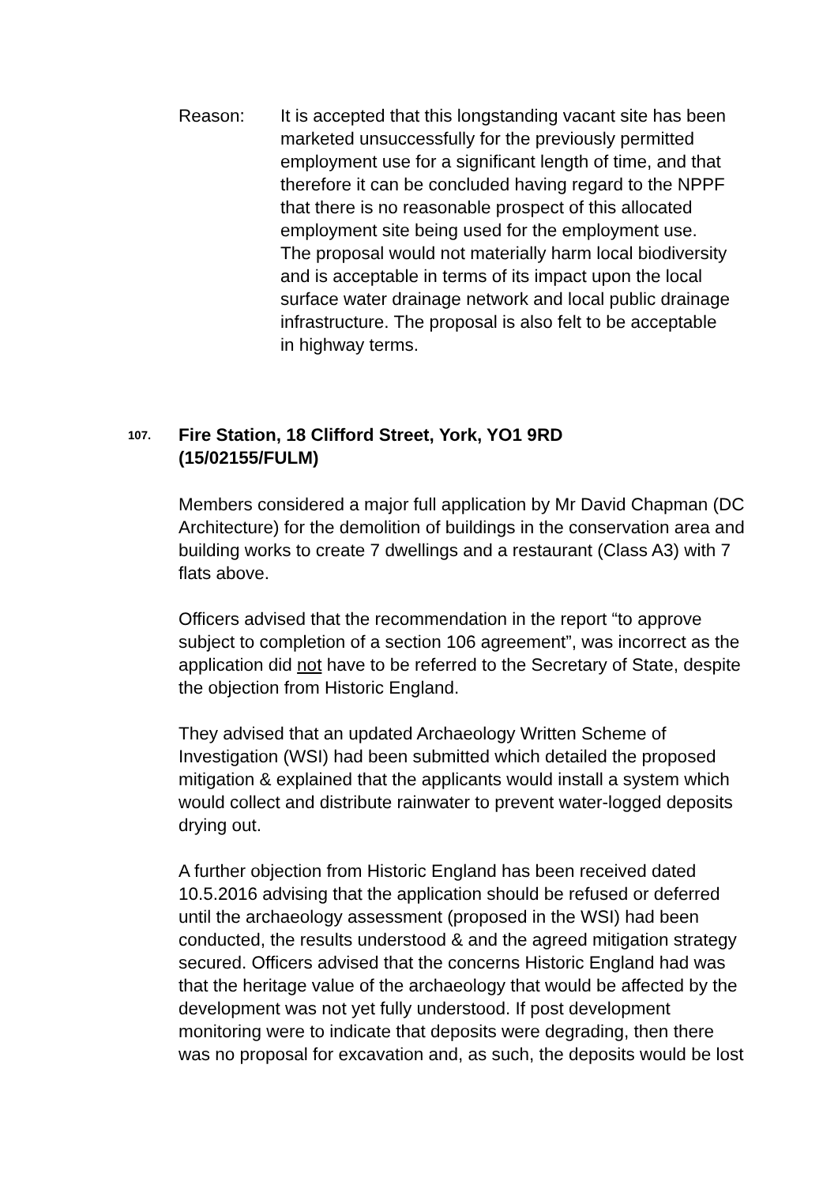Reason: It is accepted that this longstanding vacant site has been marketed unsuccessfully for the previously permitted employment use for a significant length of time, and that therefore it can be concluded having regard to the NPPF that there is no reasonable prospect of this allocated employment site being used for the employment use. The proposal would not materially harm local biodiversity and is acceptable in terms of its impact upon the local surface water drainage network and local public drainage infrastructure. The proposal is also felt to be acceptable in highway terms.
107.
Fire Station, 18 Clifford Street, York, YO1 9RD
(15/02155/FULM)
Members considered a major full application by Mr David Chapman (DC Architecture) for the demolition of buildings in the conservation area and building works to create 7 dwellings and a restaurant (Class A3) with 7 flats above.
Officers advised that the recommendation in the report “to approve subject to completion of a section 106 agreement”, was incorrect as the application did not have to be referred to the Secretary of State, despite the objection from Historic England.
They advised that an updated Archaeology Written Scheme of Investigation (WSI) had been submitted which detailed the proposed mitigation & explained that the applicants would install a system which would collect and distribute rainwater to prevent water-logged deposits drying out.
A further objection from Historic England has been received dated 10.5.2016 advising that the application should be refused or deferred until the archaeology assessment (proposed in the WSI) had been conducted, the results understood & and the agreed mitigation strategy secured. Officers advised that the concerns Historic England had was that the heritage value of the archaeology that would be affected by the development was not yet fully understood. If post development monitoring were to indicate that deposits were degrading, then there was no proposal for excavation and, as such, the deposits would be lost